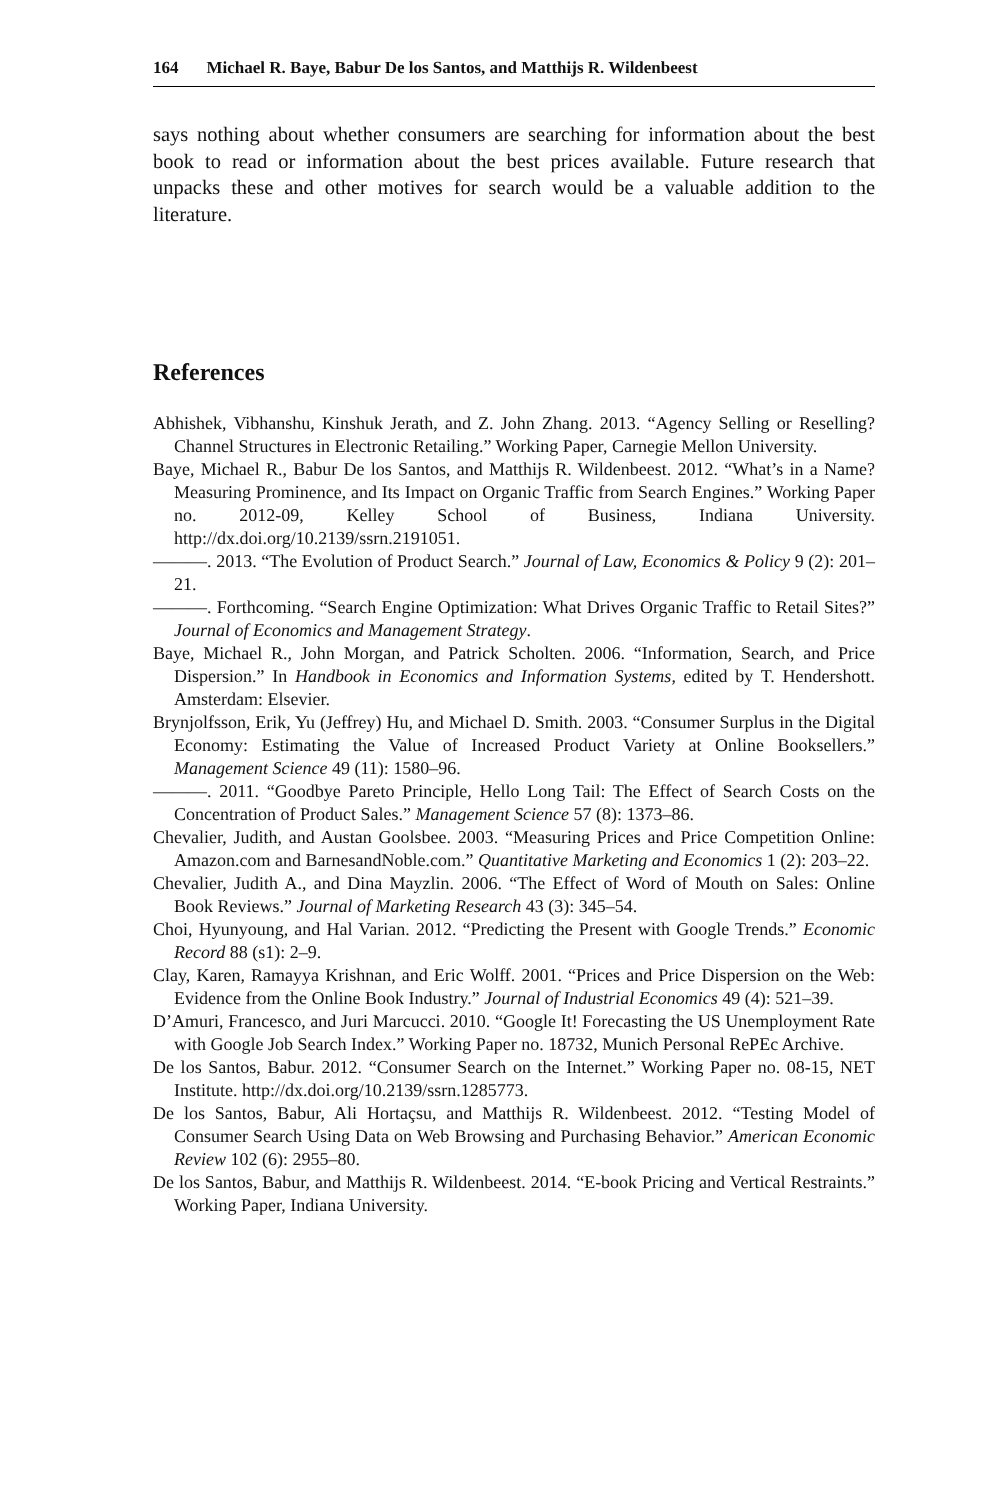164 Michael R. Baye, Babur De los Santos, and Matthijs R. Wildenbeest
says nothing about whether consumers are searching for information about the best book to read or information about the best prices available. Future research that unpacks these and other motives for search would be a valuable addition to the literature.
References
Abhishek, Vibhanshu, Kinshuk Jerath, and Z. John Zhang. 2013. “Agency Selling or Reselling? Channel Structures in Electronic Retailing.” Working Paper, Carnegie Mellon University.
Baye, Michael R., Babur De los Santos, and Matthijs R. Wildenbeest. 2012. “What’s in a Name? Measuring Prominence, and Its Impact on Organic Traffic from Search Engines.” Working Paper no. 2012-09, Kelley School of Business, Indiana University. http://dx.doi.org/10.2139/ssrn.2191051.
———. 2013. “The Evolution of Product Search.” Journal of Law, Economics & Policy 9 (2): 201–21.
———. Forthcoming. “Search Engine Optimization: What Drives Organic Traffic to Retail Sites?” Journal of Economics and Management Strategy.
Baye, Michael R., John Morgan, and Patrick Scholten. 2006. “Information, Search, and Price Dispersion.” In Handbook in Economics and Information Systems, edited by T. Hendershott. Amsterdam: Elsevier.
Brynjolfsson, Erik, Yu (Jeffrey) Hu, and Michael D. Smith. 2003. “Consumer Surplus in the Digital Economy: Estimating the Value of Increased Product Variety at Online Booksellers.” Management Science 49 (11): 1580–96.
———. 2011. “Goodbye Pareto Principle, Hello Long Tail: The Effect of Search Costs on the Concentration of Product Sales.” Management Science 57 (8): 1373–86.
Chevalier, Judith, and Austan Goolsbee. 2003. “Measuring Prices and Price Competition Online: Amazon.com and BarnesandNoble.com.” Quantitative Marketing and Economics 1 (2): 203–22.
Chevalier, Judith A., and Dina Mayzlin. 2006. “The Effect of Word of Mouth on Sales: Online Book Reviews.” Journal of Marketing Research 43 (3): 345–54.
Choi, Hyunyoung, and Hal Varian. 2012. “Predicting the Present with Google Trends.” Economic Record 88 (s1): 2–9.
Clay, Karen, Ramayya Krishnan, and Eric Wolff. 2001. “Prices and Price Dispersion on the Web: Evidence from the Online Book Industry.” Journal of Industrial Economics 49 (4): 521–39.
D’Amuri, Francesco, and Juri Marcucci. 2010. “Google It! Forecasting the US Unemployment Rate with Google Job Search Index.” Working Paper no. 18732, Munich Personal RePEc Archive.
De los Santos, Babur. 2012. “Consumer Search on the Internet.” Working Paper no. 08-15, NET Institute. http://dx.doi.org/10.2139/ssrn.1285773.
De los Santos, Babur, Ali Hortaçsu, and Matthijs R. Wildenbeest. 2012. “Testing Model of Consumer Search Using Data on Web Browsing and Purchasing Behavior.” American Economic Review 102 (6): 2955–80.
De los Santos, Babur, and Matthijs R. Wildenbeest. 2014. “E-book Pricing and Vertical Restraints.” Working Paper, Indiana University.